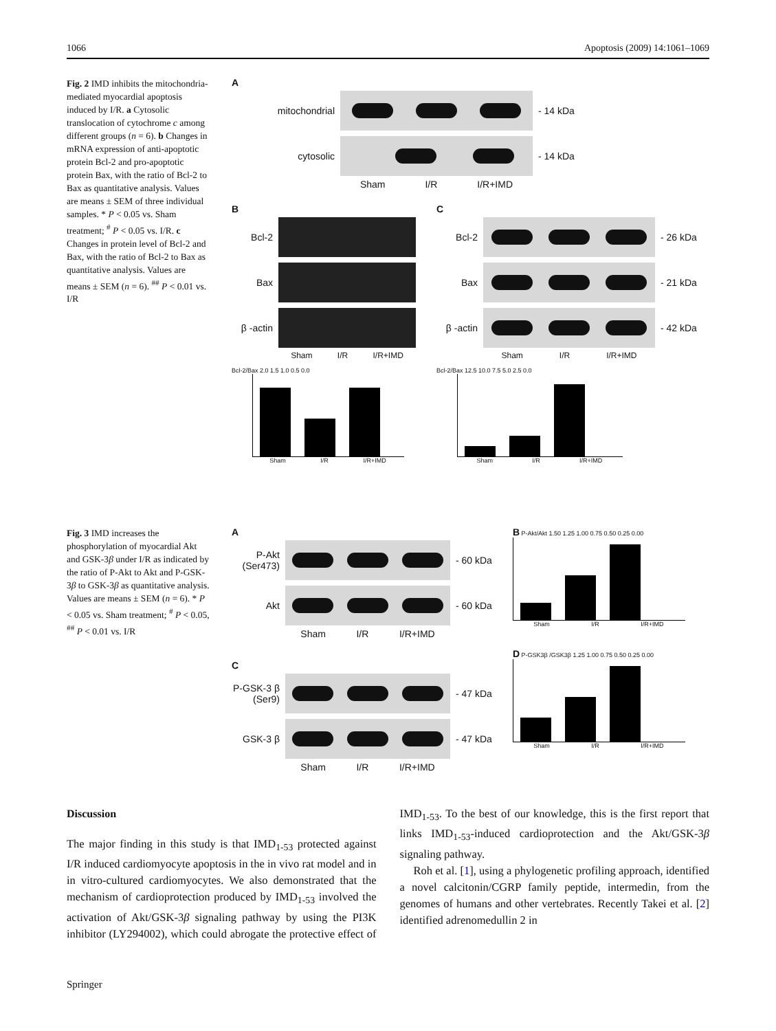1066 Apoptosis (2009) 14:1061–1069
Fig. 2 IMD inhibits the mitochondria-mediated myocardial apoptosis induced by I/R. a Cytosolic translocation of cytochrome c among different groups (n = 6). b Changes in mRNA expression of anti-apoptotic protein Bcl-2 and pro-apoptotic protein Bax, with the ratio of Bcl-2 to Bax as quantitative analysis. Values are means ± SEM of three individual samples. * P < 0.05 vs. Sham treatment; <sup>#</sup> P < 0.05 vs. I/R. c Changes in protein level of Bcl-2 and Bax, with the ratio of Bcl-2 to Bax as quantitative analysis. Values are means ± SEM (n = 6). <sup>##</sup> P < 0.01 vs. I/R
A
mitochondrial - 14 kDa
cytosolic - 14 kDa
Sham I/R I/R+IMD
B
Bcl-2
Bax
β -actin
Sham I/R I/R+IMD
Bcl-2/Bax 2.0 1.5 1.0 0.5 0.0
Sham I/R I/R+IMD
C
Bcl-2 - 26 kDa
Bax - 21 kDa
β -actin
- 42 kDa
Sham I/R I/R+IMD
Bcl-2/Bax 12.5 10.0 7.5 5.0 2.5 0.0
Sham I/R I/R+IMD
Fig. 3 IMD increases the phosphorylation of myocardial Akt and GSK-3β under I/R as indicated by the ratio of P-Akt to Akt and P-GSK-3β to GSK-3β as quantitative analysis. Values are means ± SEM (n = 6). * P < 0.05 vs. Sham treatment; <sup>#</sup> P < 0.05, <sup>##</sup> P < 0.01 vs. I/R
A
P-Akt (Ser473)
- 60 kDa
Akt - 60 kDa
Sham I/R I/R+IMD
C
P-GSK-3 β (Ser9)
- 47 kDa
GSK-3 β - 47 kDa
Sham I/R I/R+IMD
B P-Akt/Akt 1.50 1.25 1.00 0.75 0.50 0.25 0.00
Sham I/R I/R+IMD
D P-GSK3β /GSK3β 1.25 1.00 0.75 0.50 0.25 0.00
Sham I/R I/R+IMD
Discussion
The major finding in this study is that IMD<sub>1-53</sub> protected against I/R induced cardiomyocyte apoptosis in the in vivo rat model and in in vitro-cultured cardiomyocytes. We also demonstrated that the mechanism of cardioprotection produced by IMD<sub>1-53</sub> involved the activation of Akt/GSK-3β signaling pathway by using the PI3K inhibitor (LY294002), which could abrogate the protective effect of IMD<sub>1-53</sub>. To the best of our knowledge, this is the first report that links IMD<sub>1-53</sub>-induced cardioprotection and the Akt/GSK-3β signaling pathway.
Roh et al. [1], using a phylogenetic profiling approach, identified a novel calcitonin/CGRP family peptide, intermedin, from the genomes of humans and other vertebrates. Recently Takei et al. [2] identified adrenomedullin 2 in
Springer